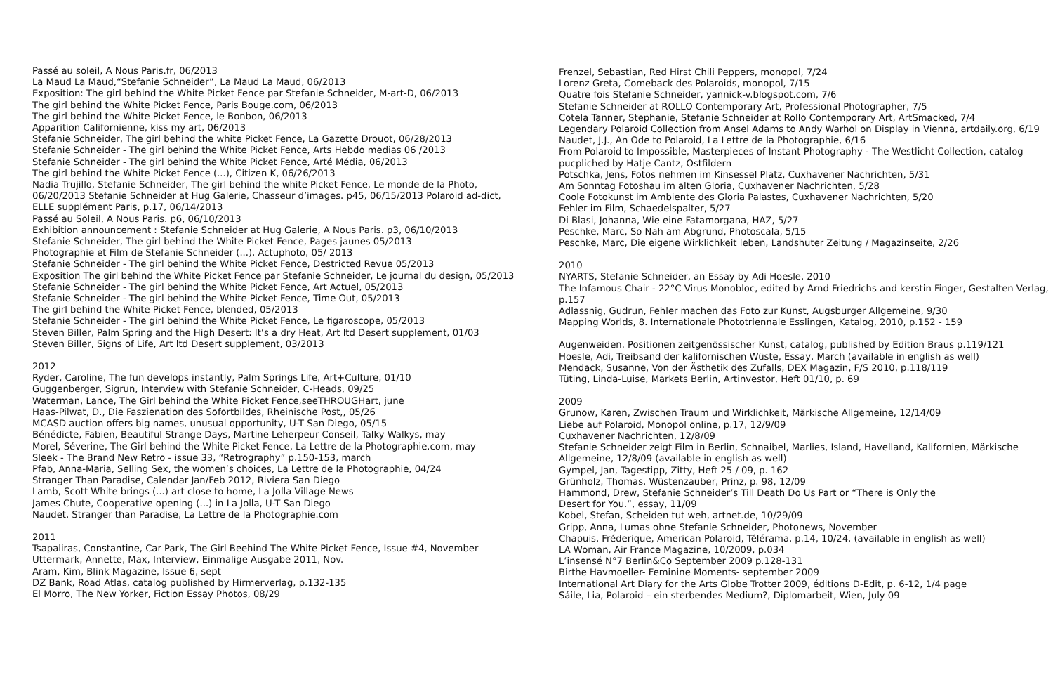Passé au soleil, A Nous Paris.fr, 06/2013
La Maud La Maud,“Stefanie Schneider”, La Maud La Maud, 06/2013
Exposition: The girl behind the White Picket Fence par Stefanie Schneider, M-art-D, 06/2013
The girl behind the White Picket Fence, Paris Bouge.com, 06/2013
The girl behind the White Picket Fence, le Bonbon, 06/2013
Apparition Californienne, kiss my art, 06/2013
Stefanie Schneider, The girl behind the white Picket Fence, La Gazette Drouot, 06/28/2013
Stefanie Schneider - The girl behind the White Picket Fence, Arts Hebdo medias 06 /2013
Stefanie Schneider - The girl behind the White Picket Fence, Arté Média, 06/2013
The girl behind the White Picket Fence (...), Citizen K, 06/26/2013
Nadia Trujillo, Stefanie Schneider, The girl behind the white Picket Fence, Le monde de la Photo, 06/20/2013 Stefanie Schneider at Hug Galerie, Chasseur d’images. p45, 06/15/2013 Polaroid ad-dict, ELLE supplément Paris, p.17, 06/14/2013
Passé au Soleil, A Nous Paris. p6, 06/10/2013
Exhibition announcement : Stefanie Schneider at Hug Galerie, A Nous Paris. p3, 06/10/2013
Stefanie Schneider, The girl behind the White Picket Fence, Pages jaunes 05/2013
Photographie et Film de Stefanie Schneider (...), Actuphoto, 05/ 2013
Stefanie Schneider - The girl behind the White Picket Fence, Destricted Revue 05/2013
Exposition The girl behind the White Picket Fence par Stefanie Schneider, Le journal du design, 05/2013
Stefanie Schneider - The girl behind the White Picket Fence, Art Actuel, 05/2013
Stefanie Schneider - The girl behind the White Picket Fence, Time Out, 05/2013
The girl behind the White Picket Fence, blended, 05/2013
Stefanie Schneider - The girl behind the White Picket Fence, Le figaroscope, 05/2013
Steven Biller, Palm Spring and the High Desert: It’s a dry Heat, Art ltd Desert supplement, 01/03
Steven Biller, Signs of Life, Art ltd Desert supplement, 03/2013
2012
Ryder, Caroline, The fun develops instantly, Palm Springs Life, Art+Culture, 01/10
Guggenberger, Sigrun, Interview with Stefanie Schneider, C-Heads, 09/25
Waterman, Lance, The Girl behind the White Picket Fence,seeTHROUGHart, june
Haas-Pilwat, D., Die Faszienation des Sofortbildes, Rheinische Post,, 05/26
MCASD auction offers big names, unusual opportunity, U-T San Diego, 05/15
Bénédicte, Fabien, Beautiful Strange Days, Martine Leherpeur Conseil, Talky Walkys, may
Morel, Séverine, The Girl behind the White Picket Fence, La Lettre de la Photographie.com, may
Sleek - The Brand New Retro - issue 33, “Retrography” p.150-153, march
Pfab, Anna-Maria, Selling Sex, the women’s choices, La Lettre de la Photographie, 04/24
Stranger Than Paradise, Calendar Jan/Feb 2012, Riviera San Diego
Lamb, Scott White brings (...) art close to home, La Jolla Village News
James Chute, Cooperative opening (...) in La Jolla, U-T San Diego
Naudet, Stranger than Paradise, La Lettre de la Photographie.com
2011
Tsapaliras, Constantine, Car Park, The Girl Beehind The White Picket Fence, Issue #4, November
Uttermark, Annette, Max, Interview, Einmalige Ausgabe 2011, Nov.
Aram, Kim, Blink Magazine, Issue 6, sept
DZ Bank, Road Atlas, catalog published by Hirmerverlag, p.132-135
El Morro, The New Yorker, Fiction Essay Photos, 08/29
Frenzel, Sebastian, Red Hirst Chili Peppers, monopol, 7/24
Lorenz Greta, Comeback des Polaroids, monopol, 7/15
Quatre fois Stefanie Schneider, yannick-v.blogspot.com, 7/6
Stefanie Schneider at ROLLO Contemporary Art, Professional Photographer, 7/5
Cotela Tanner, Stephanie, Stefanie Schneider at Rollo Contemporary Art, ArtSmacked, 7/4
Legendary Polaroid Collection from Ansel Adams to Andy Warhol on Display in Vienna, artdaily.org, 6/19
Naudet, J.J., An Ode to Polaroid, La Lettre de la Photographie, 6/16
From Polaroid to Impossible, Masterpieces of Instant Photography - The Westlicht Collection, catalog pucpliched by Hatje Cantz, Ostfildern
Potschka, Jens, Fotos nehmen im Kinsessel Platz, Cuxhavener Nachrichten, 5/31
Am Sonntag Fotoshau im alten Gloria, Cuxhavener Nachrichten, 5/28
Coole Fotokunst im Ambiente des Gloria Palastes, Cuxhavener Nachrichten, 5/20
Fehler im Film, Schaedelspalter, 5/27
Di Blasi, Johanna, Wie eine Fatamorgana, HAZ, 5/27
Peschke, Marc, So Nah am Abgrund, Photoscala, 5/15
Peschke, Marc, Die eigene Wirklichkeit leben, Landshuter Zeitung / Magazinseite, 2/26
2010
NYARTS, Stefanie Schneider, an Essay by Adi Hoesle, 2010
The Infamous Chair - 22°C Virus Monobloc, edited by Arnd Friedrichs and kerstin Finger, Gestalten Verlag, p.157
Adlassnig, Gudrun, Fehler machen das Foto zur Kunst, Augsburger Allgemeine, 9/30
Mapping Worlds, 8. Internationale Phototriennale Esslingen, Katalog, 2010, p.152 - 159
Augenweiden. Positionen zeitgenössischer Kunst, catalog, published by Edition Braus p.119/121
Hoesle, Adi, Treibsand der kalifornischen Wüste, Essay, March (available in english as well)
Mendack, Susanne, Von der Ästhetik des Zufalls, DEX Magazin, F/S 2010, p.118/119
Tüting, Linda-Luise, Markets Berlin, Artinvestor, Heft 01/10, p. 69
2009
Grunow, Karen, Zwischen Traum und Wirklichkeit, Märkische Allgemeine, 12/14/09
Liebe auf Polaroid, Monopol online, p.17, 12/9/09
Cuxhavener Nachrichten, 12/8/09
Stefanie Schneider zeigt Film in Berlin, Schnaibel, Marlies, Island, Havelland, Kalifornien, Märkische Allgemeine, 12/8/09 (available in english as well)
Gympel, Jan, Tagestipp, Zitty, Heft 25 / 09, p. 162
Grünholz, Thomas, Wüstenzauber, Prinz, p. 98, 12/09
Hammond, Drew, Stefanie Schneider’s Till Death Do Us Part or “There is Only the
Desert for You.”, essay, 11/09
Kobel, Stefan, Scheiden tut weh, artnet.de, 10/29/09
Gripp, Anna, Lumas ohne Stefanie Schneider, Photonews, November
Chapuis, Fréderique, American Polaroid, Télérama, p.14, 10/24, (available in english as well)
LA Woman, Air France Magazine, 10/2009, p.034
L’insensé N°7 Berlin&Co September 2009 p.128-131
Birthe Havmoeller- Feminine Moments- september 2009
International Art Diary for the Arts Globe Trotter 2009, éditions D-Edit, p. 6-12, 1/4 page
Sáile, Lia, Polaroid – ein sterbendes Medium?, Diplomarbeit, Wien, July 09